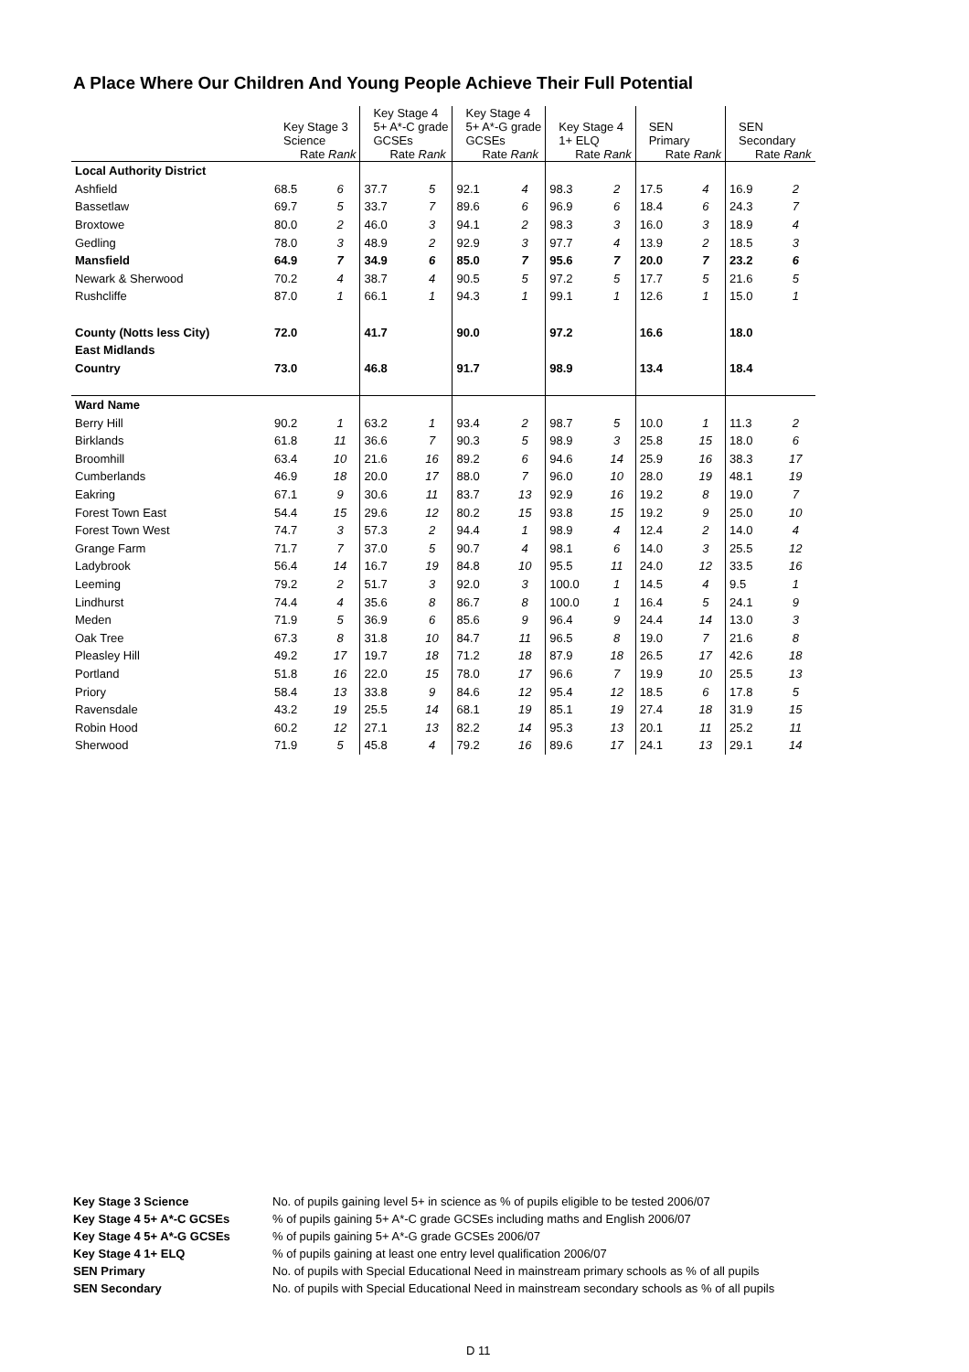A Place Where Our Children And Young People Achieve Their Full Potential
| | Key Stage 3 Science Rate Rank | | Key Stage 4 5+ A*-C grade GCSEs Rate Rank | | Key Stage 4 5+ A*-G grade GCSEs Rate Rank | | Key Stage 4 1+ ELQ Rate Rank | | SEN Primary Rate Rank | | SEN Secondary Rate Rank | |
| Local Authority District | | | | | | | | | | | | |
| Ashfield | 68.5 | 6 | 37.7 | 5 | 92.1 | 4 | 98.3 | 2 | 17.5 | 4 | 16.9 | 2 |
| Bassetlaw | 69.7 | 5 | 33.7 | 7 | 89.6 | 6 | 96.9 | 6 | 18.4 | 6 | 24.3 | 7 |
| Broxtowe | 80.0 | 2 | 46.0 | 3 | 94.1 | 2 | 98.3 | 3 | 16.0 | 3 | 18.9 | 4 |
| Gedling | 78.0 | 3 | 48.9 | 2 | 92.9 | 3 | 97.7 | 4 | 13.9 | 2 | 18.5 | 3 |
| Mansfield | 64.9 | 7 | 34.9 | 6 | 85.0 | 7 | 95.6 | 7 | 20.0 | 7 | 23.2 | 6 |
| Newark & Sherwood | 70.2 | 4 | 38.7 | 4 | 90.5 | 5 | 97.2 | 5 | 17.7 | 5 | 21.6 | 5 |
| Rushcliffe | 87.0 | 1 | 66.1 | 1 | 94.3 | 1 | 99.1 | 1 | 12.6 | 1 | 15.0 | 1 |
| County (Notts less City) | 72.0 | | 41.7 | | 90.0 | | 97.2 | | 16.6 | | 18.0 | |
| East Midlands | | | | | | | | | | | | |
| Country | 73.0 | | 46.8 | | 91.7 | | 98.9 | | 13.4 | | 18.4 | |
| Ward Name | | | | | | | | | | | | |
| Berry Hill | 90.2 | 1 | 63.2 | 1 | 93.4 | 2 | 98.7 | 5 | 10.0 | 1 | 11.3 | 2 |
| Birklands | 61.8 | 11 | 36.6 | 7 | 90.3 | 5 | 98.9 | 3 | 25.8 | 15 | 18.0 | 6 |
| Broomhill | 63.4 | 10 | 21.6 | 16 | 89.2 | 6 | 94.6 | 14 | 25.9 | 16 | 38.3 | 17 |
| Cumberlands | 46.9 | 18 | 20.0 | 17 | 88.0 | 7 | 96.0 | 10 | 28.0 | 19 | 48.1 | 19 |
| Eakring | 67.1 | 9 | 30.6 | 11 | 83.7 | 13 | 92.9 | 16 | 19.2 | 8 | 19.0 | 7 |
| Forest Town East | 54.4 | 15 | 29.6 | 12 | 80.2 | 15 | 93.8 | 15 | 19.2 | 9 | 25.0 | 10 |
| Forest Town West | 74.7 | 3 | 57.3 | 2 | 94.4 | 1 | 98.9 | 4 | 12.4 | 2 | 14.0 | 4 |
| Grange Farm | 71.7 | 7 | 37.0 | 5 | 90.7 | 4 | 98.1 | 6 | 14.0 | 3 | 25.5 | 12 |
| Ladybrook | 56.4 | 14 | 16.7 | 19 | 84.8 | 10 | 95.5 | 11 | 24.0 | 12 | 33.5 | 16 |
| Leeming | 79.2 | 2 | 51.7 | 3 | 92.0 | 3 | 100.0 | 1 | 14.5 | 4 | 9.5 | 1 |
| Lindhurst | 74.4 | 4 | 35.6 | 8 | 86.7 | 8 | 100.0 | 1 | 16.4 | 5 | 24.1 | 9 |
| Meden | 71.9 | 5 | 36.9 | 6 | 85.6 | 9 | 96.4 | 9 | 24.4 | 14 | 13.0 | 3 |
| Oak Tree | 67.3 | 8 | 31.8 | 10 | 84.7 | 11 | 96.5 | 8 | 19.0 | 7 | 21.6 | 8 |
| Pleasley Hill | 49.2 | 17 | 19.7 | 18 | 71.2 | 18 | 87.9 | 18 | 26.5 | 17 | 42.6 | 18 |
| Portland | 51.8 | 16 | 22.0 | 15 | 78.0 | 17 | 96.6 | 7 | 19.9 | 10 | 25.5 | 13 |
| Priory | 58.4 | 13 | 33.8 | 9 | 84.6 | 12 | 95.4 | 12 | 18.5 | 6 | 17.8 | 5 |
| Ravensdale | 43.2 | 19 | 25.5 | 14 | 68.1 | 19 | 85.1 | 19 | 27.4 | 18 | 31.9 | 15 |
| Robin Hood | 60.2 | 12 | 27.1 | 13 | 82.2 | 14 | 95.3 | 13 | 20.1 | 11 | 25.2 | 11 |
| Sherwood | 71.9 | 5 | 45.8 | 4 | 79.2 | 16 | 89.6 | 17 | 24.1 | 13 | 29.1 | 14 |
| Key Stage 3 Science | No. of pupils gaining level 5+ in science as % of pupils eligible to be tested 2006/07 |
| Key Stage 4 5+ A*-C GCSEs | % of pupils gaining 5+ A*-C grade GCSEs including maths and English 2006/07 |
| Key Stage 4 5+ A*-G GCSEs | % of pupils gaining 5+ A*-G grade GCSEs 2006/07 |
| Key Stage 4 1+ ELQ | % of pupils gaining at least one entry level qualification 2006/07 |
| SEN Primary | No. of pupils with Special Educational Need in mainstream primary schools as % of all pupils |
| SEN Secondary | No. of pupils with Special Educational Need in mainstream secondary schools as % of all pupils |
D 11